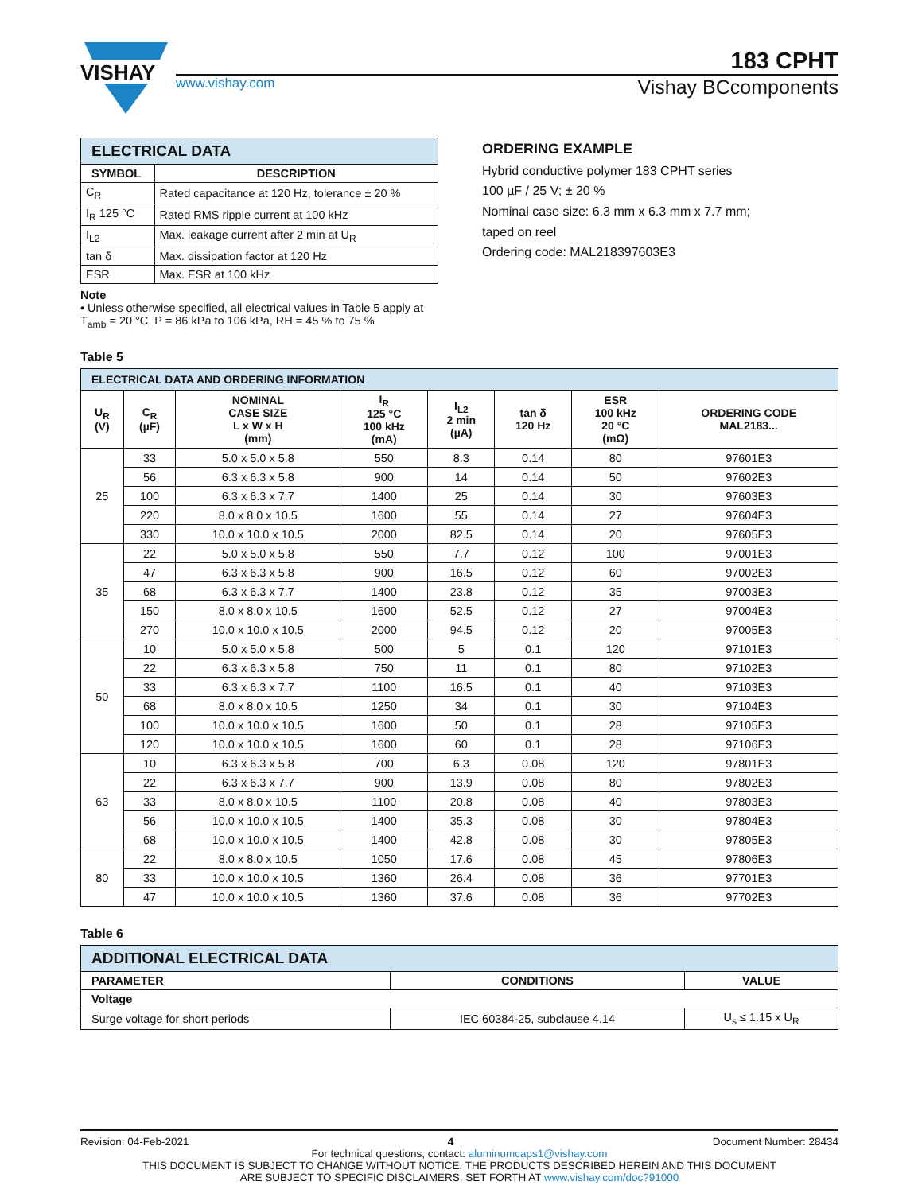VISHAY
183 CPHT
www.vishay.com Vishay BCcomponents
| ELECTRICAL DATA | |
| --- | --- |
| SYMBOL | DESCRIPTION |
| C<sub>R</sub> | Rated capacitance at 120 Hz, tolerance ± 20 % |
| I<sub>R</sub> 125 °C | Rated RMS ripple current at 100 kHz |
| I<sub>L2</sub> | Max. leakage current after 2 min at U<sub>R</sub> |
| tan δ | Max. dissipation factor at 120 Hz |
| ESR | Max. ESR at 100 kHz |
Note
• Unless otherwise specified, all electrical values in Table 5 apply at T<sub>amb</sub> = 20 °C, P = 86 kPa to 106 kPa, RH = 45 % to 75 %
ORDERING EXAMPLE
Hybrid conductive polymer 183 CPHT series
100 µF / 25 V; ± 20 %
Nominal case size: 6.3 mm x 6.3 mm x 7.7 mm;
taped on reel
Ordering code: MAL218397603E3
Table 5
| ELECTRICAL DATA AND ORDERING INFORMATION | | | | | | | |
| --- | --- | --- | --- | --- | --- | --- | --- |
| U<sub>R</sub> (V) | C<sub>R</sub> (µF) | NOMINAL CASE SIZE L x W x H (mm) | I<sub>R</sub> 125 °C 100 kHz (mA) | I<sub>L2</sub> 2 min (µA) | tan δ 120 Hz | ESR 100 kHz 20 °C (mΩ) | ORDERING CODE MAL2183... |
| 25 | 33 | 5.0 x 5.0 x 5.8 | 550 | 8.3 | 0.14 | 80 | 97601E3 |
| | 56 | 6.3 x 6.3 x 5.8 | 900 | 14 | 0.14 | 50 | 97602E3 |
| | 100 | 6.3 x 6.3 x 7.7 | 1400 | 25 | 0.14 | 30 | 97603E3 |
| | 220 | 8.0 x 8.0 x 10.5 | 1600 | 55 | 0.14 | 27 | 97604E3 |
| | 330 | 10.0 x 10.0 x 10.5 | 2000 | 82.5 | 0.14 | 20 | 97605E3 |
| 35 | 22 | 5.0 x 5.0 x 5.8 | 550 | 7.7 | 0.12 | 100 | 97001E3 |
| | 47 | 6.3 x 6.3 x 5.8 | 900 | 16.5 | 0.12 | 60 | 97002E3 |
| | 68 | 6.3 x 6.3 x 7.7 | 1400 | 23.8 | 0.12 | 35 | 97003E3 |
| | 150 | 8.0 x 8.0 x 10.5 | 1600 | 52.5 | 0.12 | 27 | 97004E3 |
| | 270 | 10.0 x 10.0 x 10.5 | 2000 | 94.5 | 0.12 | 20 | 97005E3 |
| 50 | 10 | 5.0 x 5.0 x 5.8 | 500 | 5 | 0.1 | 120 | 97101E3 |
| | 22 | 6.3 x 6.3 x 5.8 | 750 | 11 | 0.1 | 80 | 97102E3 |
| | 33 | 6.3 x 6.3 x 7.7 | 1100 | 16.5 | 0.1 | 40 | 97103E3 |
| | 68 | 8.0 x 8.0 x 10.5 | 1250 | 34 | 0.1 | 30 | 97104E3 |
| | 100 | 10.0 x 10.0 x 10.5 | 1600 | 50 | 0.1 | 28 | 97105E3 |
| | 120 | 10.0 x 10.0 x 10.5 | 1600 | 60 | 0.1 | 28 | 97106E3 |
| 63 | 10 | 6.3 x 6.3 x 5.8 | 700 | 6.3 | 0.08 | 120 | 97801E3 |
| | 22 | 6.3 x 6.3 x 7.7 | 900 | 13.9 | 0.08 | 80 | 97802E3 |
| | 33 | 8.0 x 8.0 x 10.5 | 1100 | 20.8 | 0.08 | 40 | 97803E3 |
| | 56 | 10.0 x 10.0 x 10.5 | 1400 | 35.3 | 0.08 | 30 | 97804E3 |
| | 68 | 10.0 x 10.0 x 10.5 | 1400 | 42.8 | 0.08 | 30 | 97805E3 |
| 80 | 22 | 8.0 x 8.0 x 10.5 | 1050 | 17.6 | 0.08 | 45 | 97806E3 |
| | 33 | 10.0 x 10.0 x 10.5 | 1360 | 26.4 | 0.08 | 36 | 97701E3 |
| | 47 | 10.0 x 10.0 x 10.5 | 1360 | 37.6 | 0.08 | 36 | 97702E3 |
Table 6
| ADDITIONAL ELECTRICAL DATA | | |
| --- | --- | --- |
| PARAMETER | CONDITIONS | VALUE |
| Voltage | | |
| Surge voltage for short periods | IEC 60384-25, subclause 4.14 | U<sub>s</sub> ≤ 1.15 x U<sub>R</sub> |
Revision: 04-Feb-2021 4 Document Number: 28434
For technical questions, contact: aluminumcaps1@vishay.com
THIS DOCUMENT IS SUBJECT TO CHANGE WITHOUT NOTICE. THE PRODUCTS DESCRIBED HEREIN AND THIS DOCUMENT
ARE SUBJECT TO SPECIFIC DISCLAIMERS, SET FORTH AT www.vishay.com/doc?91000